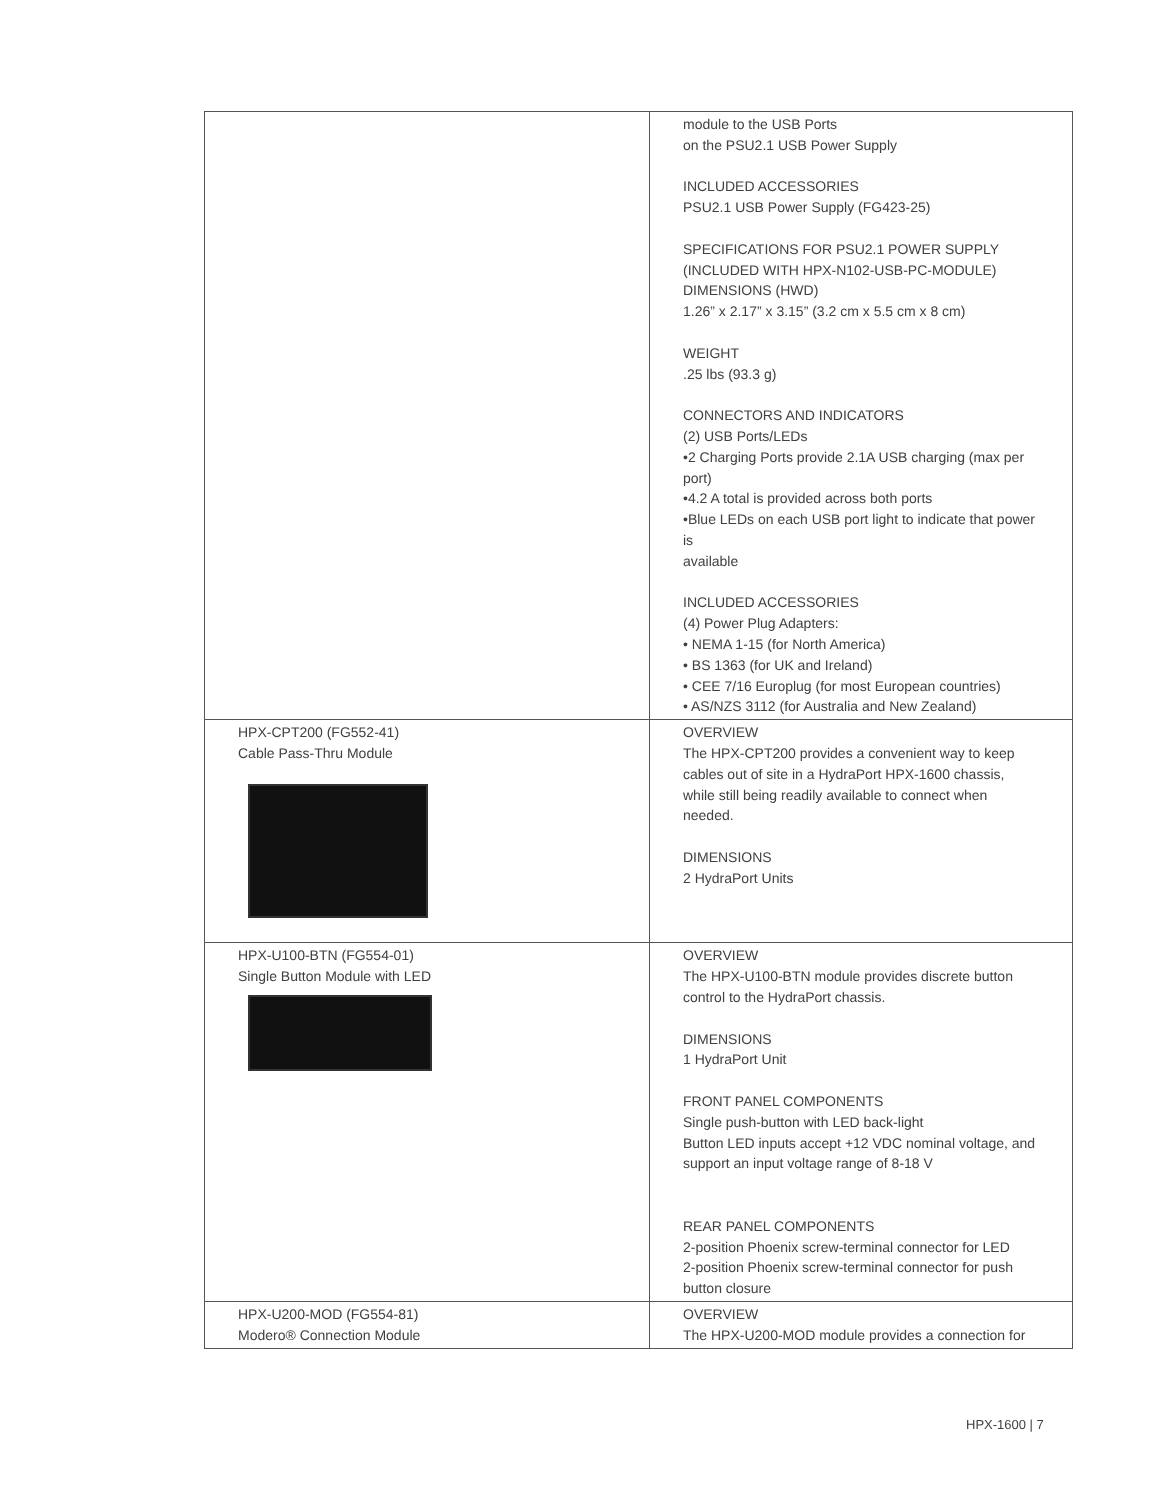| | module to the USB Ports on the PSU2.1 USB Power Supply INCLUDED ACCESSORIES PSU2.1 USB Power Supply (FG423-25) SPECIFICATIONS FOR PSU2.1 POWER SUPPLY (INCLUDED WITH HPX-N102-USB-PC-MODULE) DIMENSIONS (HWD) 1.26” x 2.17” x 3.15” (3.2 cm x 5.5 cm x 8 cm) WEIGHT .25 lbs (93.3 g) CONNECTORS AND INDICATORS (2) USB Ports/LEDs •2 Charging Ports provide 2.1A USB charging (max per port) •4.2 A total is provided across both ports •Blue LEDs on each USB port light to indicate that power is available INCLUDED ACCESSORIES (4) Power Plug Adapters: • NEMA 1-15 (for North America) • BS 1363 (for UK and Ireland) • CEE 7/16 Europlug (for most European countries) • AS/NZS 3112 (for Australia and New Zealand) |
| HPX-CPT200 (FG552-41) Cable Pass-Thru Module | OVERVIEW The HPX-CPT200 provides a convenient way to keep cables out of site in a HydraPort HPX-1600 chassis, while still being readily available to connect when needed. DIMENSIONS 2 HydraPort Units |
| HPX-U100-BTN (FG554-01) Single Button Module with LED | OVERVIEW The HPX-U100-BTN module provides discrete button control to the HydraPort chassis. DIMENSIONS 1 HydraPort Unit FRONT PANEL COMPONENTS Single push-button with LED back-light Button LED inputs accept +12 VDC nominal voltage, and support an input voltage range of 8-18 V REAR PANEL COMPONENTS 2-position Phoenix screw-terminal connector for LED 2-position Phoenix screw-terminal connector for push button closure |
| HPX-U200-MOD (FG554-81) Modero® Connection Module | OVERVIEW The HPX-U200-MOD module provides a connection for |
HPX-1600 | 7